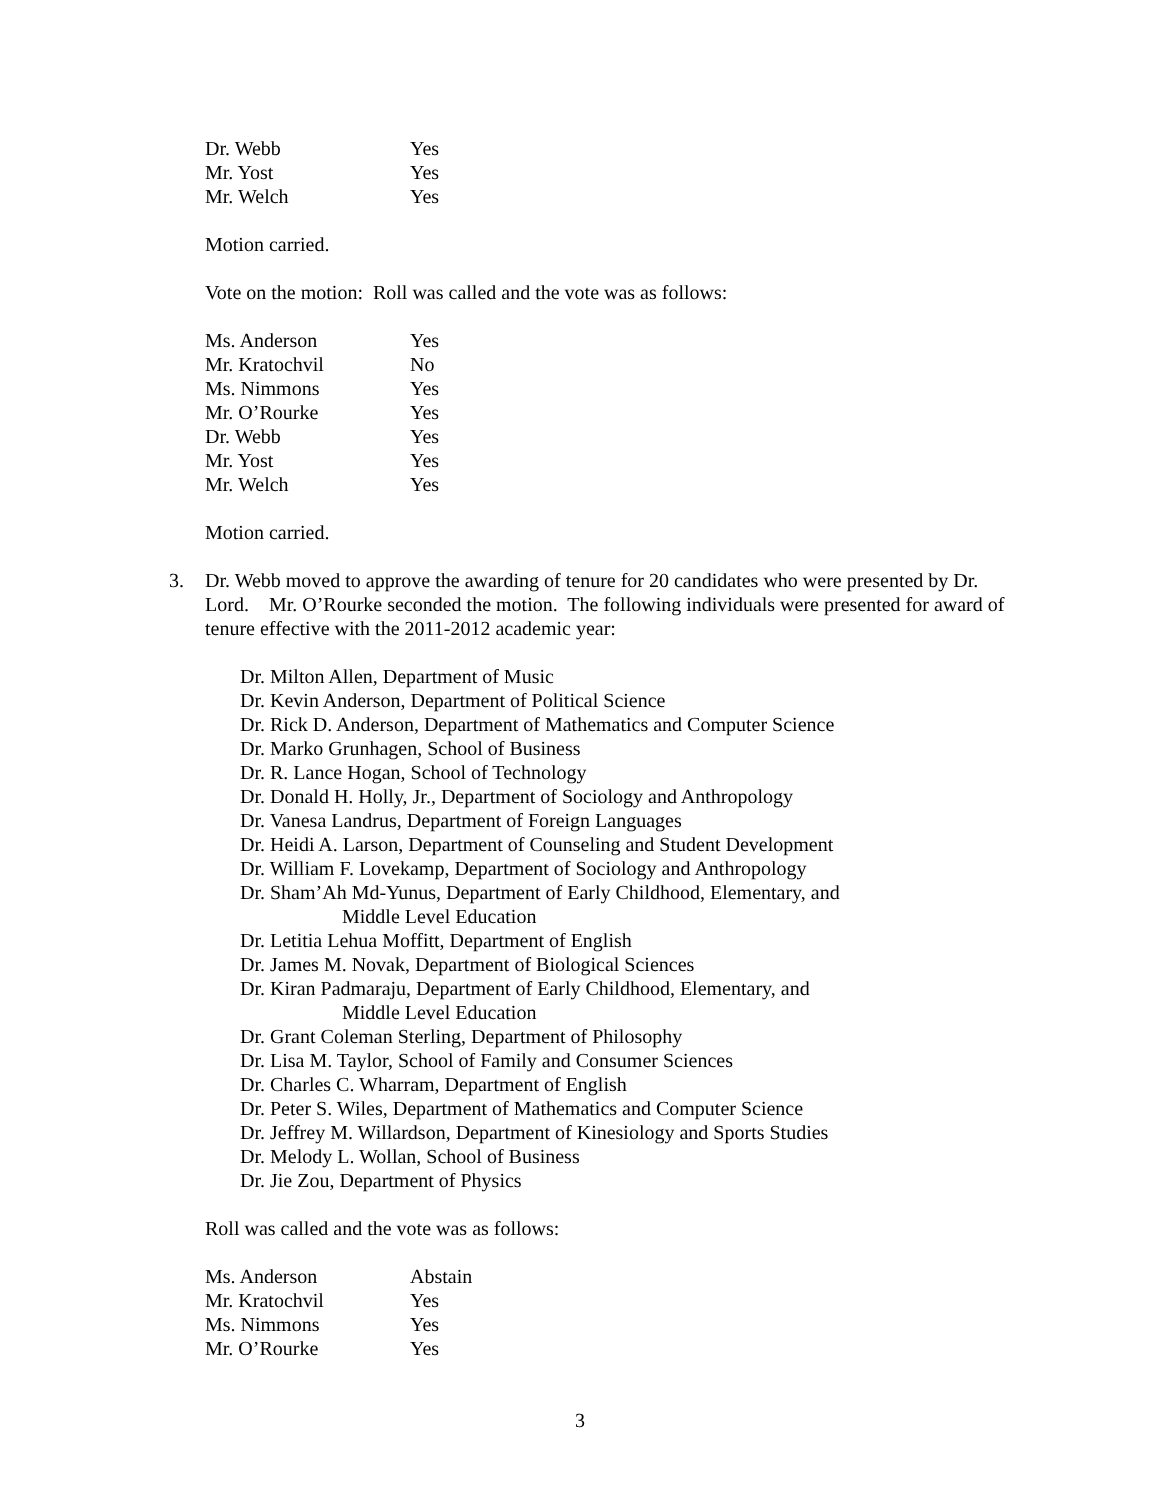| Dr. Webb | Yes |
| Mr. Yost | Yes |
| Mr. Welch | Yes |
Motion carried.
Vote on the motion: Roll was called and the vote was as follows:
| Ms. Anderson | Yes |
| Mr. Kratochvil | No |
| Ms. Nimmons | Yes |
| Mr. O’Rourke | Yes |
| Dr. Webb | Yes |
| Mr. Yost | Yes |
| Mr. Welch | Yes |
Motion carried.
3. Dr. Webb moved to approve the awarding of tenure for 20 candidates who were presented by Dr. Lord. Mr. O’Rourke seconded the motion. The following individuals were presented for award of tenure effective with the 2011-2012 academic year:
Dr. Milton Allen, Department of Music
Dr. Kevin Anderson, Department of Political Science
Dr. Rick D. Anderson, Department of Mathematics and Computer Science
Dr. Marko Grunhagen, School of Business
Dr. R. Lance Hogan, School of Technology
Dr. Donald H. Holly, Jr., Department of Sociology and Anthropology
Dr. Vanesa Landrus, Department of Foreign Languages
Dr. Heidi A. Larson, Department of Counseling and Student Development
Dr. William F. Lovekamp, Department of Sociology and Anthropology
Dr. Sham’Ah Md-Yunus, Department of Early Childhood, Elementary, and
Middle Level Education
Dr. Letitia Lehua Moffitt, Department of English
Dr. James M. Novak, Department of Biological Sciences
Dr. Kiran Padmaraju, Department of Early Childhood, Elementary, and
Middle Level Education
Dr. Grant Coleman Sterling, Department of Philosophy
Dr. Lisa M. Taylor, School of Family and Consumer Sciences
Dr. Charles C. Wharram, Department of English
Dr. Peter S. Wiles, Department of Mathematics and Computer Science
Dr. Jeffrey M. Willardson, Department of Kinesiology and Sports Studies
Dr. Melody L. Wollan, School of Business
Dr. Jie Zou, Department of Physics
Roll was called and the vote was as follows:
| Ms. Anderson | Abstain |
| Mr. Kratochvil | Yes |
| Ms. Nimmons | Yes |
| Mr. O’Rourke | Yes |
3